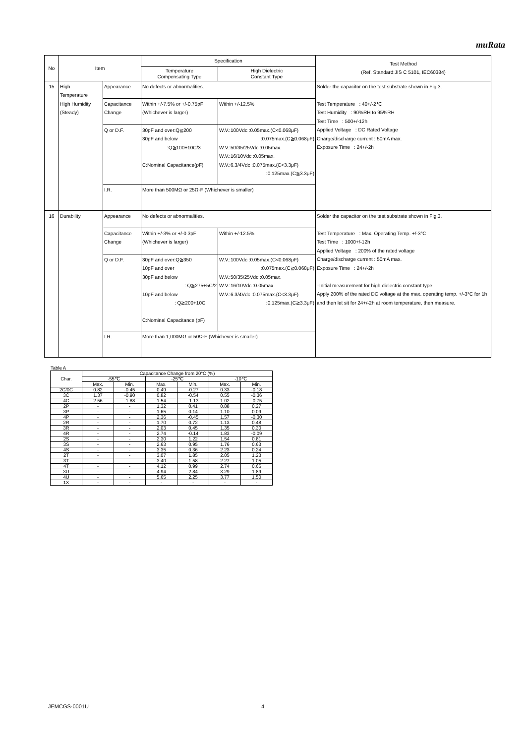muRata
| No | Item | | Specification | | Test Method (Ref. Standard:JIS C 5101, IEC60384) |
| | | | Temperature Compensating Type | High Dielectric Constant Type | |
| 15 | High Temperature High Humidity (Steady) | Appearance | No defects or abnormalities. | | Solder the capacitor on the test substrate shown in Fig.3. Test Temperature : 40+/-2℃ Test Humidity : 90%RH to 95%RH Test Time : 500+/-12h Applied Voltage : DC Rated Voltage Charge/discharge current : 50mA max. Exposure Time : 24+/-2h |
| | | Capacitance Change | Within +/-7.5% or +/-0.75pF (Whichever is larger) | Within +/-12.5% | |
| | | Q or D.F. | 30pF and over:Q≧200 30pF and below :Q≧100+10C/3 C:Nominal Capacitance(pF) | W.V.:100Vdc :0.05max.(C<0.068μF) :0.075max.(C≧0.068μF) W.V.:50/35/25Vdc :0.05max. W.V.:16/10Vdc :0.05max. W.V.:6.3/4Vdc :0.075max.(C<3.3μF) :0.125max.(C≧3.3μF) | |
| | | I.R. | More than 500MΩ or 25Ω·F (Whichever is smaller) | | |
| 16 | Durability | Appearance | No defects or abnormalities. | | Solder the capacitor on the test substrate shown in Fig.3. Test Temperature : Max. Operating Temp. +/-3℃ Test Time : 1000+/-12h Applied Voltage : 200% of the rated voltage Charge/discharge current : 50mA max. Exposure Time : 24+/-2h ･Initial measurement for high dielectric constant type Apply 200% of the rated DC voltage at the max. operating temp. +/-3°C for 1h and then let sit for 24+/-2h at room temperature, then measure. |
| | | Capacitance Change | Within +/-3% or +/-0.3pF (Whichever is larger) | Within +/-12.5% | |
| | | Q or D.F. | 30pF and over:Q≧350 10pF and over 30pF and below : Q≧275+5C/2 10pF and below : Q≧200+10C C:Nominal Capacitance (pF) | W.V.:100Vdc :0.05max.(C<0.068μF) :0.075max.(C≧0.068μF) W.V.:50/35/25Vdc :0.05max. W.V.:16/10Vdc :0.05max. W.V.:6.3/4Vdc :0.075max.(C<3.3μF) :0.125max.(C≧3.3μF) | |
| | | I.R. | More than 1,000MΩ or 50Ω·F (Whichever is smaller) | | |
Table A
| Char. | Capacitance Change from 20°C (%) | | | | | |
| --- | --- | --- | --- | --- | --- | --- |
| | -55℃ | | -25℃ | | -10℃ | |
| | Max. | Min. | Max. | Min. | Max. | Min. |
| 2C/0C | 0.82 | -0.45 | 0.49 | -0.27 | 0.33 | -0.18 |
| 3C | 1.37 | -0.90 | 0.82 | -0.54 | 0.55 | -0.36 |
| 4C | 2.56 | -1.88 | 1.54 | -1.13 | 1.02 | -0.75 |
| 2P | - | - | 1.32 | 0.41 | 0.88 | 0.27 |
| 3P | - | - | 1.65 | 0.14 | 1.10 | 0.09 |
| 4P | - | - | 2.36 | -0.45 | 1.57 | -0.30 |
| 2R | - | - | 1.70 | 0.72 | 1.13 | 0.48 |
| 3R | - | - | 2.03 | 0.45 | 1.35 | 0.30 |
| 4R | - | - | 2.74 | -0.14 | 1.83 | -0.09 |
| 2S | - | - | 2.30 | 1.22 | 1.54 | 0.81 |
| 3S | - | - | 2.63 | 0.95 | 1.76 | 0.63 |
| 4S | - | - | 3.35 | 0.36 | 2.23 | 0.24 |
| 2T | - | - | 3.07 | 1.85 | 2.05 | 1.23 |
| 3T | - | - | 3.40 | 1.58 | 2.27 | 1.05 |
| 4T | - | - | 4.12 | 0.99 | 2.74 | 0.66 |
| 3U | - | - | 4.94 | 2.84 | 3.29 | 1.89 |
| 4U | - | - | 5.65 | 2.25 | 3.77 | 1.50 |
| 1X | - | - | - | - | - | - |
JEMCGS-0001U 4